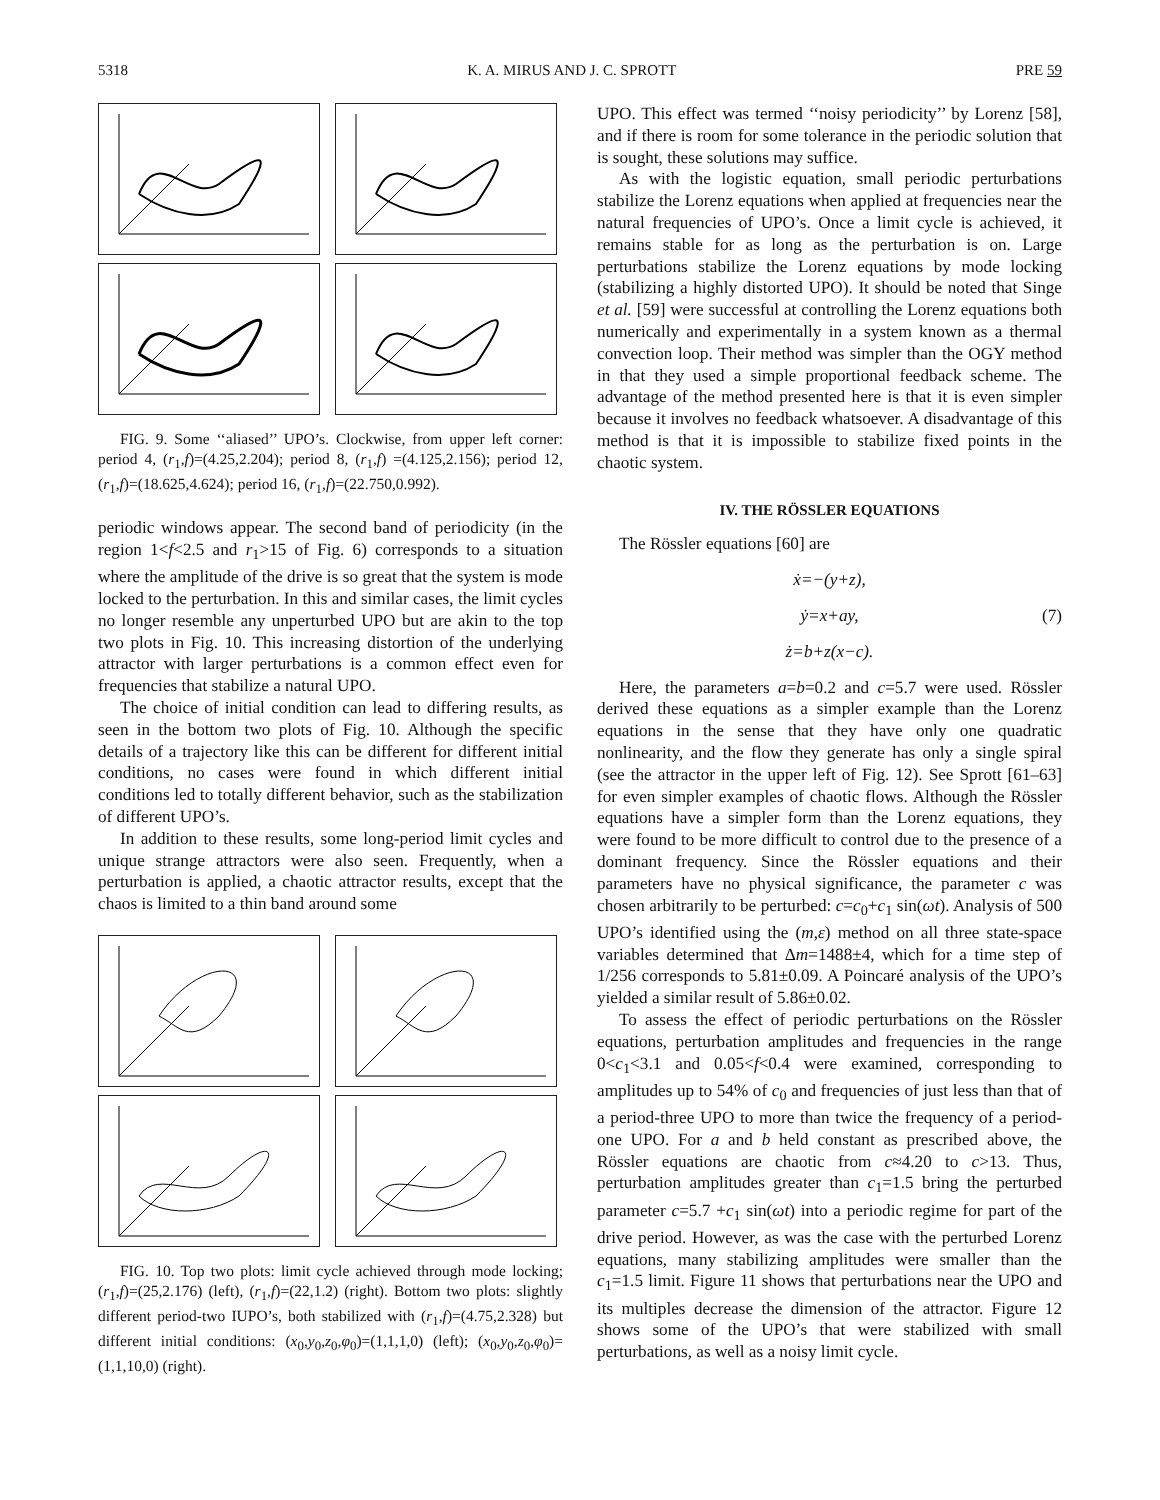5318 K. A. MIRUS AND J. C. SPROTT PRE 59
FIG. 9. Some ‘‘aliased’’ UPO’s. Clockwise, from upper left corner: period 4, (r<sub>1</sub>,f)=(4.25,2.204); period 8, (r<sub>1</sub>,f) =(4.125,2.156); period 12, (r<sub>1</sub>,f)=(18.625,4.624); period 16, (r<sub>1</sub>,f)=(22.750,0.992).
periodic windows appear. The second band of periodicity (in the region 1<f<2.5 and r<sub>1</sub>>15 of Fig. 6) corresponds to a situation where the amplitude of the drive is so great that the system is mode locked to the perturbation. In this and similar cases, the limit cycles no longer resemble any unperturbed UPO but are akin to the top two plots in Fig. 10. This increasing distortion of the underlying attractor with larger perturbations is a common effect even for frequencies that stabilize a natural UPO.
The choice of initial condition can lead to differing results, as seen in the bottom two plots of Fig. 10. Although the specific details of a trajectory like this can be different for different initial conditions, no cases were found in which different initial conditions led to totally different behavior, such as the stabilization of different UPO’s.
In addition to these results, some long-period limit cycles and unique strange attractors were also seen. Frequently, when a perturbation is applied, a chaotic attractor results, except that the chaos is limited to a thin band around some
FIG. 10. Top two plots: limit cycle achieved through mode locking; (r<sub>1</sub>,f)=(25,2.176) (left), (r<sub>1</sub>,f)=(22,1.2) (right). Bottom two plots: slightly different period-two IUPO’s, both stabilized with (r<sub>1</sub>,f)=(4.75,2.328) but different initial conditions: (x<sub>0</sub>,y<sub>0</sub>,z<sub>0</sub>,φ<sub>0</sub>)=(1,1,1,0) (left); (x<sub>0</sub>,y<sub>0</sub>,z<sub>0</sub>,φ<sub>0</sub>)=(1,1,10,0) (right).
UPO. This effect was termed ‘‘noisy periodicity’’ by Lorenz [58], and if there is room for some tolerance in the periodic solution that is sought, these solutions may suffice.
As with the logistic equation, small periodic perturbations stabilize the Lorenz equations when applied at frequencies near the natural frequencies of UPO’s. Once a limit cycle is achieved, it remains stable for as long as the perturbation is on. Large perturbations stabilize the Lorenz equations by mode locking (stabilizing a highly distorted UPO). It should be noted that Singe et al. [59] were successful at controlling the Lorenz equations both numerically and experimentally in a system known as a thermal convection loop. Their method was simpler than the OGY method in that they used a simple proportional feedback scheme. The advantage of the method presented here is that it is even simpler because it involves no feedback whatsoever. A disadvantage of this method is that it is impossible to stabilize fixed points in the chaotic system.
IV. THE RÖSSLER EQUATIONS
The Rössler equations [60] are
ẋ=−(y+z),
ẏ=x+ay, (7)
ż=b+z(x−c).
Here, the parameters a=b=0.2 and c=5.7 were used. Rössler derived these equations as a simpler example than the Lorenz equations in the sense that they have only one quadratic nonlinearity, and the flow they generate has only a single spiral (see the attractor in the upper left of Fig. 12). See Sprott [61–63] for even simpler examples of chaotic flows. Although the Rössler equations have a simpler form than the Lorenz equations, they were found to be more difficult to control due to the presence of a dominant frequency. Since the Rössler equations and their parameters have no physical significance, the parameter c was chosen arbitrarily to be perturbed: c=c<sub>0</sub>+c<sub>1</sub> sin(ωt). Analysis of 500 UPO’s identified using the (m,ε) method on all three state-space variables determined that Δm=1488±4, which for a time step of 1/256 corresponds to 5.81±0.09. A Poincaré analysis of the UPO’s yielded a similar result of 5.86±0.02.
To assess the effect of periodic perturbations on the Rössler equations, perturbation amplitudes and frequencies in the range 0<c<sub>1</sub><3.1 and 0.05<f<0.4 were examined, corresponding to amplitudes up to 54% of c<sub>0</sub> and frequencies of just less than that of a period-three UPO to more than twice the frequency of a period-one UPO. For a and b held constant as prescribed above, the Rössler equations are chaotic from c≈4.20 to c>13. Thus, perturbation amplitudes greater than c<sub>1</sub>=1.5 bring the perturbed parameter c=5.7 +c<sub>1</sub> sin(ωt) into a periodic regime for part of the drive period. However, as was the case with the perturbed Lorenz equations, many stabilizing amplitudes were smaller than the c<sub>1</sub>=1.5 limit. Figure 11 shows that perturbations near the UPO and its multiples decrease the dimension of the attractor. Figure 12 shows some of the UPO’s that were stabilized with small perturbations, as well as a noisy limit cycle.